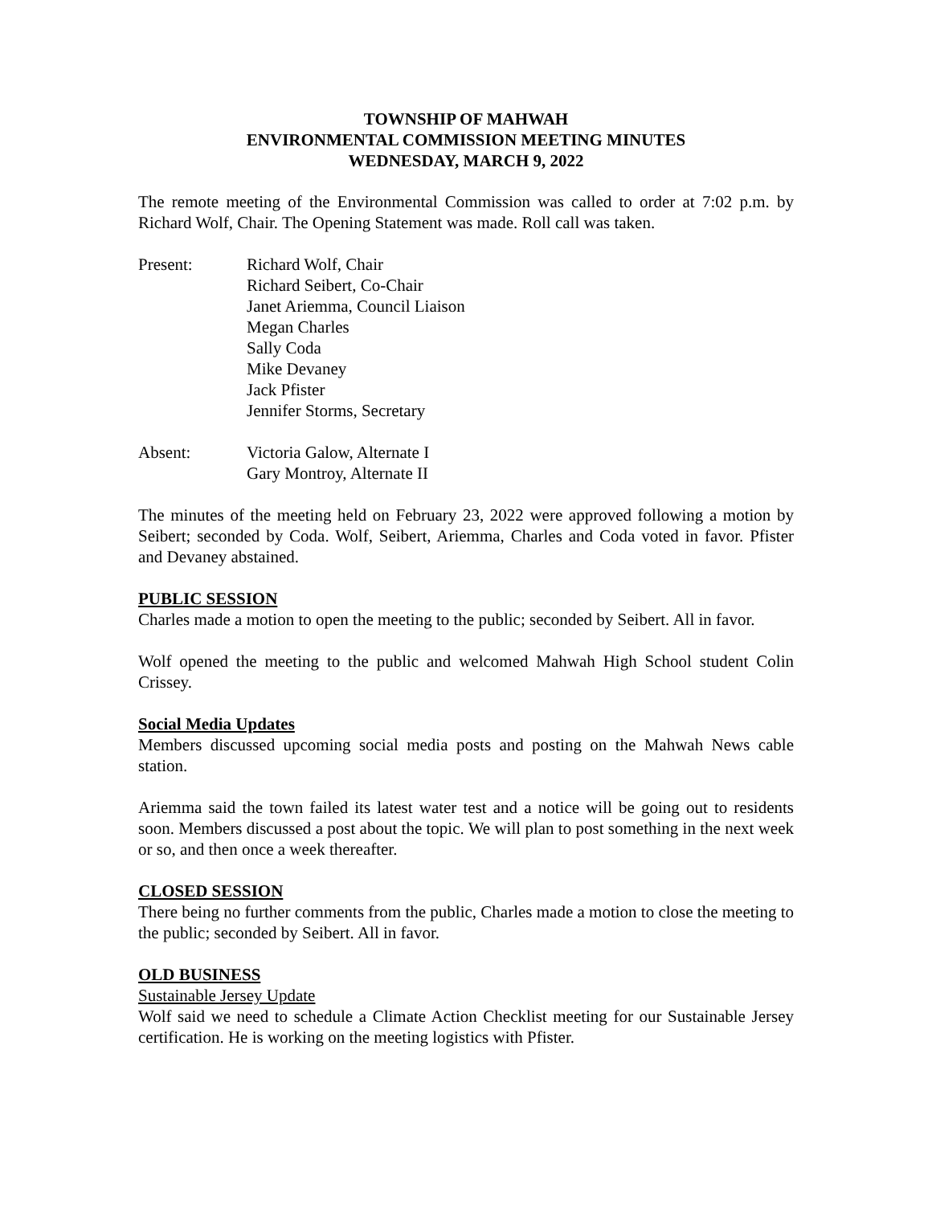TOWNSHIP OF MAHWAH
ENVIRONMENTAL COMMISSION MEETING MINUTES
WEDNESDAY, MARCH 9, 2022
The remote meeting of the Environmental Commission was called to order at 7:02 p.m. by Richard Wolf, Chair. The Opening Statement was made. Roll call was taken.
Present: Richard Wolf, Chair
Richard Seibert, Co-Chair
Janet Ariemma, Council Liaison
Megan Charles
Sally Coda
Mike Devaney
Jack Pfister
Jennifer Storms, Secretary
Absent: Victoria Galow, Alternate I
Gary Montroy, Alternate II
The minutes of the meeting held on February 23, 2022 were approved following a motion by Seibert; seconded by Coda. Wolf, Seibert, Ariemma, Charles and Coda voted in favor. Pfister and Devaney abstained.
PUBLIC SESSION
Charles made a motion to open the meeting to the public; seconded by Seibert. All in favor.
Wolf opened the meeting to the public and welcomed Mahwah High School student Colin Crissey.
Social Media Updates
Members discussed upcoming social media posts and posting on the Mahwah News cable station.
Ariemma said the town failed its latest water test and a notice will be going out to residents soon. Members discussed a post about the topic. We will plan to post something in the next week or so, and then once a week thereafter.
CLOSED SESSION
There being no further comments from the public, Charles made a motion to close the meeting to the public; seconded by Seibert. All in favor.
OLD BUSINESS
Sustainable Jersey Update
Wolf said we need to schedule a Climate Action Checklist meeting for our Sustainable Jersey certification. He is working on the meeting logistics with Pfister.